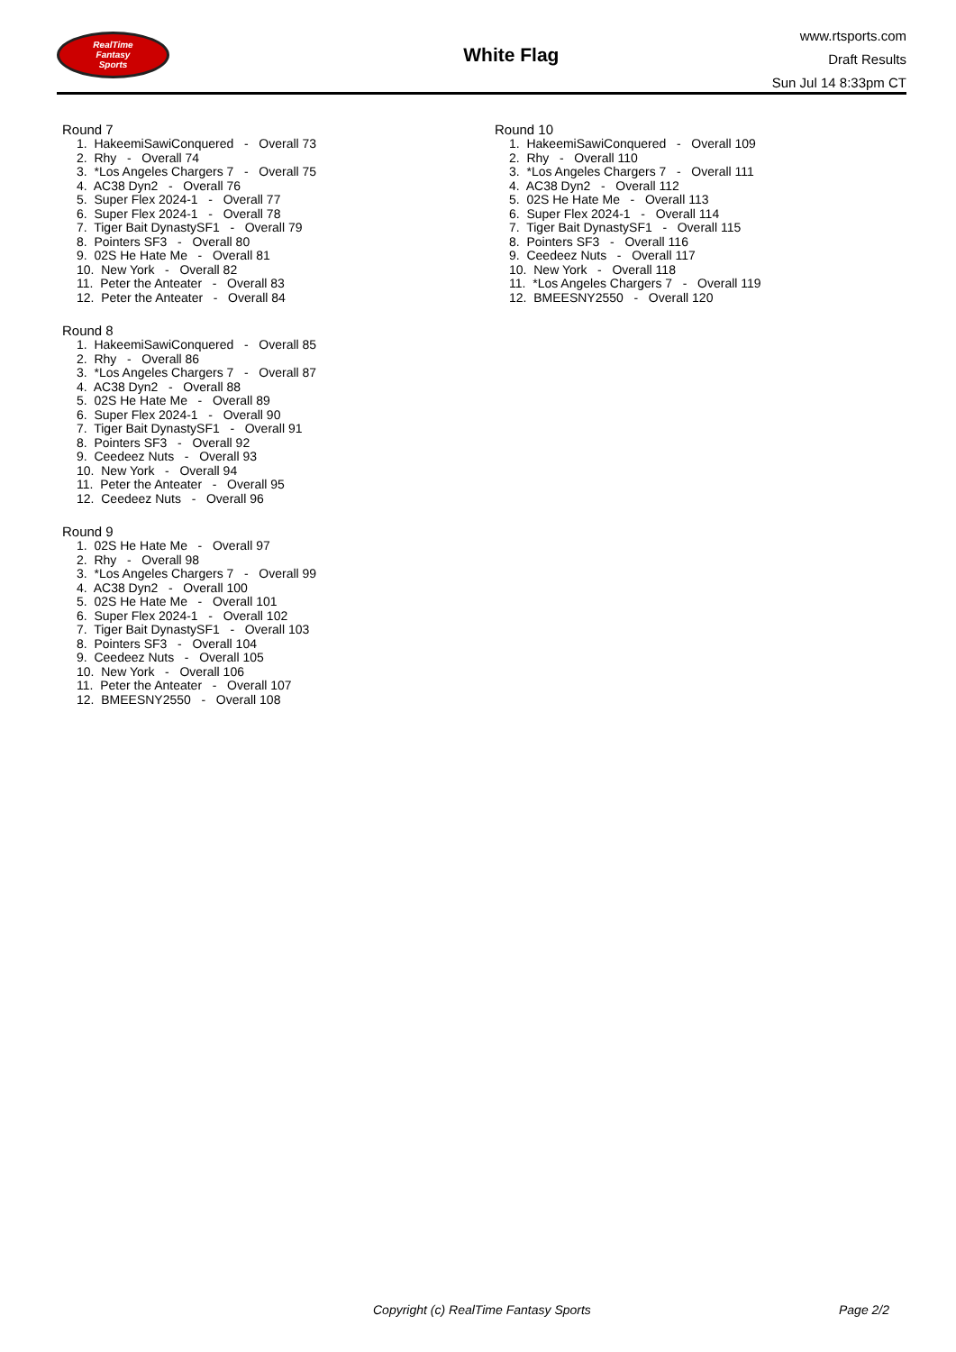RealTime
Fantasy
Sports
White Flag
www.rtsports.com
Draft Results
Sun Jul 14 8:33pm CT
Round 7
1. HakeemiSawiConquered - Overall 73
2. Rhy - Overall 74
3. *Los Angeles Chargers 7 - Overall 75
4. AC38 Dyn2 - Overall 76
5. Super Flex 2024-1 - Overall 77
6. Super Flex 2024-1 - Overall 78
7. Tiger Bait DynastySF1 - Overall 79
8. Pointers SF3 - Overall 80
9. 02S He Hate Me - Overall 81
10. New York - Overall 82
11. Peter the Anteater - Overall 83
12. Peter the Anteater - Overall 84
Round 8
1. HakeemiSawiConquered - Overall 85
2. Rhy - Overall 86
3. *Los Angeles Chargers 7 - Overall 87
4. AC38 Dyn2 - Overall 88
5. 02S He Hate Me - Overall 89
6. Super Flex 2024-1 - Overall 90
7. Tiger Bait DynastySF1 - Overall 91
8. Pointers SF3 - Overall 92
9. Ceedeez Nuts - Overall 93
10. New York - Overall 94
11. Peter the Anteater - Overall 95
12. Ceedeez Nuts - Overall 96
Round 9
1. 02S He Hate Me - Overall 97
2. Rhy - Overall 98
3. *Los Angeles Chargers 7 - Overall 99
4. AC38 Dyn2 - Overall 100
5. 02S He Hate Me - Overall 101
6. Super Flex 2024-1 - Overall 102
7. Tiger Bait DynastySF1 - Overall 103
8. Pointers SF3 - Overall 104
9. Ceedeez Nuts - Overall 105
10. New York - Overall 106
11. Peter the Anteater - Overall 107
12. BMEESNY2550 - Overall 108
Round 10
1. HakeemiSawiConquered - Overall 109
2. Rhy - Overall 110
3. *Los Angeles Chargers 7 - Overall 111
4. AC38 Dyn2 - Overall 112
5. 02S He Hate Me - Overall 113
6. Super Flex 2024-1 - Overall 114
7. Tiger Bait DynastySF1 - Overall 115
8. Pointers SF3 - Overall 116
9. Ceedeez Nuts - Overall 117
10. New York - Overall 118
11. *Los Angeles Chargers 7 - Overall 119
12. BMEESNY2550 - Overall 120
Copyright (c) RealTime Fantasy Sports Page 2/2